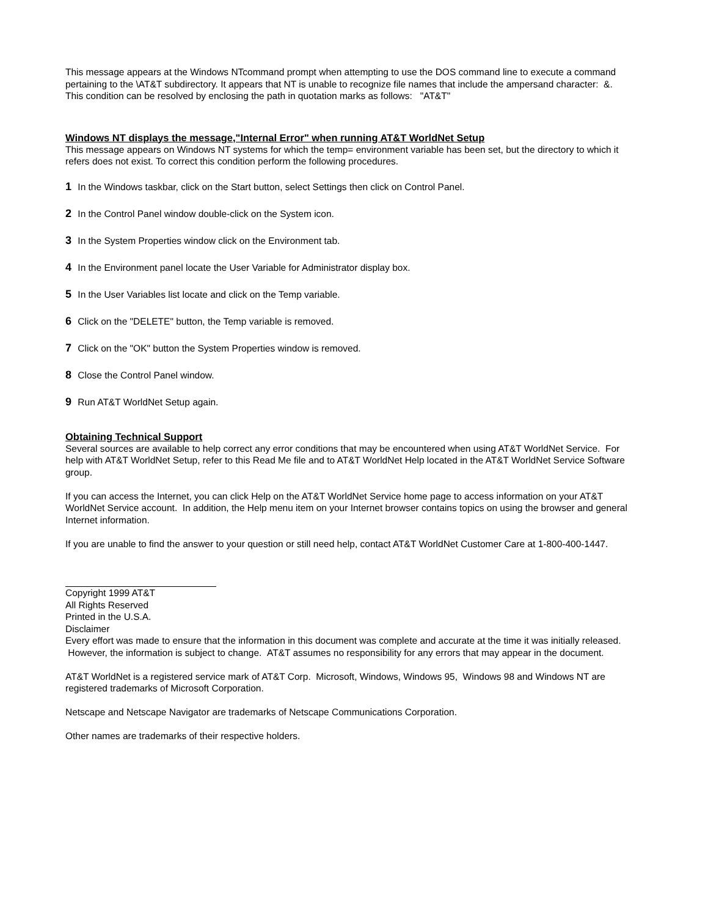This message appears at the Windows NTcommand prompt when attempting to use the DOS command line to execute a command pertaining to the \AT&T subdirectory. It appears that NT is unable to recognize file names that include the ampersand character: &.
This condition can be resolved by enclosing the path in quotation marks as follows: "AT&T"
Windows NT displays the message,"Internal Error" when running AT&T WorldNet Setup
This message appears on Windows NT systems for which the temp= environment variable has been set, but the directory to which it refers does not exist. To correct this condition perform the following procedures.
1 In the Windows taskbar, click on the Start button, select Settings then click on Control Panel.
2 In the Control Panel window double-click on the System icon.
3 In the System Properties window click on the Environment tab.
4 In the Environment panel locate the User Variable for Administrator display box.
5 In the User Variables list locate and click on the Temp variable.
6 Click on the "DELETE" button, the Temp variable is removed.
7 Click on the "OK" button the System Properties window is removed.
8 Close the Control Panel window.
9 Run AT&T WorldNet Setup again.
Obtaining Technical Support
Several sources are available to help correct any error conditions that may be encountered when using AT&T WorldNet Service. For help with AT&T WorldNet Setup, refer to this Read Me file and to AT&T WorldNet Help located in the AT&T WorldNet Service Software group.
If you can access the Internet, you can click Help on the AT&T WorldNet Service home page to access information on your AT&T WorldNet Service account. In addition, the Help menu item on your Internet browser contains topics on using the browser and general Internet information.
If you are unable to find the answer to your question or still need help, contact AT&T WorldNet Customer Care at 1-800-400-1447.
Copyright 1999 AT&T
All Rights Reserved
Printed in the U.S.A.
Disclaimer
Every effort was made to ensure that the information in this document was complete and accurate at the time it was initially released. However, the information is subject to change. AT&T assumes no responsibility for any errors that may appear in the document.
AT&T WorldNet is a registered service mark of AT&T Corp. Microsoft, Windows, Windows 95, Windows 98 and Windows NT are registered trademarks of Microsoft Corporation.
Netscape and Netscape Navigator are trademarks of Netscape Communications Corporation.
Other names are trademarks of their respective holders.